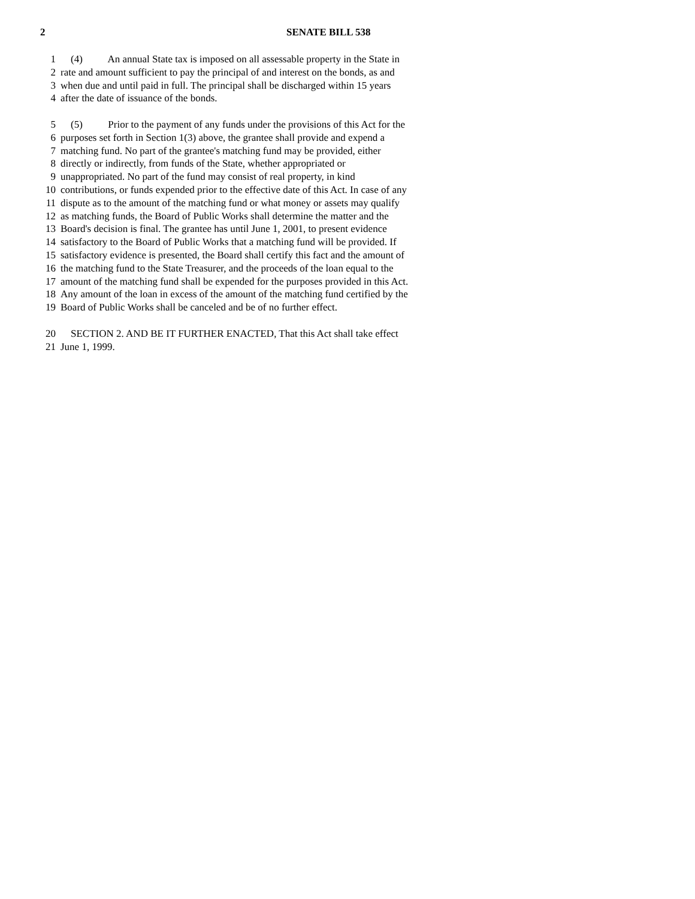2 SENATE BILL 538
1 (4) An annual State tax is imposed on all assessable property in the State in
2 rate and amount sufficient to pay the principal of and interest on the bonds, as and
3 when due and until paid in full. The principal shall be discharged within 15 years
4 after the date of issuance of the bonds.
5 (5) Prior to the payment of any funds under the provisions of this Act for the
6 purposes set forth in Section 1(3) above, the grantee shall provide and expend a
7 matching fund. No part of the grantee's matching fund may be provided, either
8 directly or indirectly, from funds of the State, whether appropriated or
9 unappropriated. No part of the fund may consist of real property, in kind
10 contributions, or funds expended prior to the effective date of this Act. In case of any
11 dispute as to the amount of the matching fund or what money or assets may qualify
12 as matching funds, the Board of Public Works shall determine the matter and the
13 Board's decision is final. The grantee has until June 1, 2001, to present evidence
14 satisfactory to the Board of Public Works that a matching fund will be provided. If
15 satisfactory evidence is presented, the Board shall certify this fact and the amount of
16 the matching fund to the State Treasurer, and the proceeds of the loan equal to the
17 amount of the matching fund shall be expended for the purposes provided in this Act.
18 Any amount of the loan in excess of the amount of the matching fund certified by the
19 Board of Public Works shall be canceled and be of no further effect.
20 SECTION 2. AND BE IT FURTHER ENACTED, That this Act shall take effect
21 June 1, 1999.